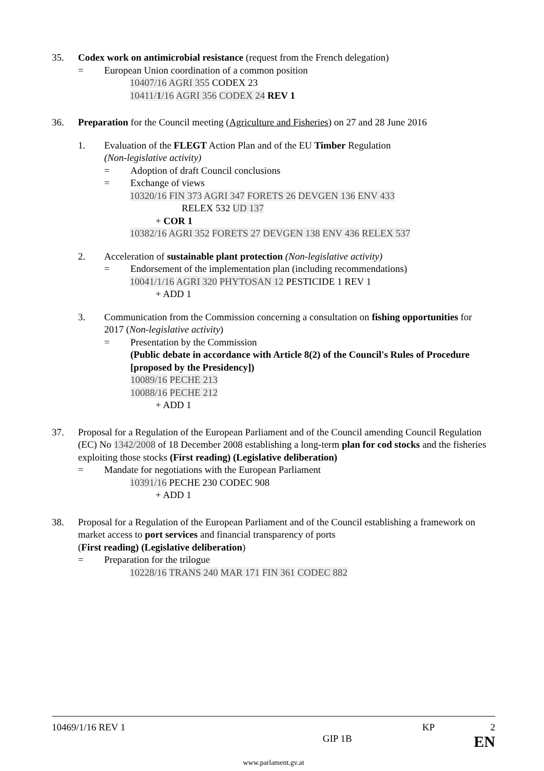35. Codex work on antimicrobial resistance (request from the French delegation)
= European Union coordination of a common position
10407/16 AGRI 355 CODEX 23
10411/1/16 AGRI 356 CODEX 24 REV 1
36. Preparation for the Council meeting (Agriculture and Fisheries) on 27 and 28 June 2016
1. Evaluation of the FLEGT Action Plan and of the EU Timber Regulation
(Non-legislative activity)
= Adoption of draft Council conclusions
= Exchange of views
10320/16 FIN 373 AGRI 347 FORETS 26 DEVGEN 136 ENV 433
RELEX 532 UD 137
+ COR 1
10382/16 AGRI 352 FORETS 27 DEVGEN 138 ENV 436 RELEX 537
2. Acceleration of sustainable plant protection (Non-legislative activity)
= Endorsement of the implementation plan (including recommendations)
10041/1/16 AGRI 320 PHYTOSAN 12 PESTICIDE 1 REV 1
+ ADD 1
3. Communication from the Commission concerning a consultation on fishing opportunities for 2017 (Non-legislative activity)
= Presentation by the Commission
(Public debate in accordance with Article 8(2) of the Council's Rules of Procedure [proposed by the Presidency])
10089/16 PECHE 213
10088/16 PECHE 212
+ ADD 1
37. Proposal for a Regulation of the European Parliament and of the Council amending Council Regulation (EC) No 1342/2008 of 18 December 2008 establishing a long-term plan for cod stocks and the fisheries exploiting those stocks (First reading) (Legislative deliberation)
= Mandate for negotiations with the European Parliament
10391/16 PECHE 230 CODEC 908
+ ADD 1
38. Proposal for a Regulation of the European Parliament and of the Council establishing a framework on market access to port services and financial transparency of ports
(First reading) (Legislative deliberation)
= Preparation for the trilogue
10228/16 TRANS 240 MAR 171 FIN 361 CODEC 882
10469/1/16 REV 1 KP 2
GIP 1B EN
www.parlament.gv.at